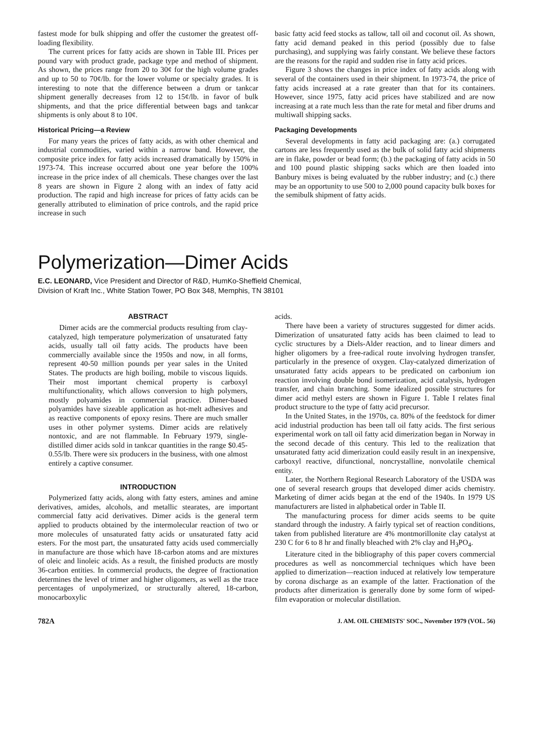fastest mode for bulk shipping and offer the customer the greatest off-loading flexibility.
The current prices for fatty acids are shown in Table III. Prices per pound vary with product grade, package type and method of shipment. As shown, the prices range from 20 to 30¢ for the high volume grades and up to 50 to 70¢/lb. for the lower volume or specialty grades. It is interesting to note that the difference between a drum or tankcar shipment generally decreases from 12 to 15¢/lb. in favor of bulk shipments, and that the price differential between bags and tankcar shipments is only about 8 to 10¢.
Historical Pricing—a Review
For many years the prices of fatty acids, as with other chemical and industrial commodities, varied within a narrow band. However, the composite price index for fatty acids increased dramatically by 150% in 1973-74. This increase occurred about one year before the 100% increase in the price index of all chemicals. These changes over the last 8 years are shown in Figure 2 along with an index of fatty acid production. The rapid and high increase for prices of fatty acids can be generally attributed to elimination of price controls, and the rapid price increase in such
basic fatty acid feed stocks as tallow, tall oil and coconut oil. As shown, fatty acid demand peaked in this period (possibly due to false purchasing), and supplying was fairly constant. We believe these factors are the reasons for the rapid and sudden rise in fatty acid prices.
Figure 3 shows the changes in price index of fatty acids along with several of the containers used in their shipment. In 1973-74, the price of fatty acids increased at a rate greater than that for its containers. However, since 1975, fatty acid prices have stabilized and are now increasing at a rate much less than the rate for metal and fiber drums and multiwall shipping sacks.
Packaging Developments
Several developments in fatty acid packaging are: (a.) corrugated cartons are less frequently used as the bulk of solid fatty acid shipments are in flake, powder or bead form; (b.) the packaging of fatty acids in 50 and 100 pound plastic shipping sacks which are then loaded into Banbury mixes is being evaluated by the rubber industry; and (c.) there may be an opportunity to use 500 to 2,000 pound capacity bulk boxes for the semibulk shipment of fatty acids.
Polymerization—Dimer Acids
E.C. LEONARD, Vice President and Director of R&D, HumKo-Sheffield Chemical,
Division of Kraft Inc., White Station Tower, PO Box 348, Memphis, TN 38101
ABSTRACT
Dimer acids are the commercial products resulting from clay-catalyzed, high temperature polymerization of unsaturated fatty acids, usually tall oil fatty acids. The products have been commercially available since the 1950s and now, in all forms, represent 40-50 million pounds per year sales in the United States. The products are high boiling, mobile to viscous liquids. Their most important chemical property is carboxyl multifunctionality, which allows conversion to high polymers, mostly polyamides in commercial practice. Dimer-based polyamides have sizeable application as hot-melt adhesives and as reactive components of epoxy resins. There are much smaller uses in other polymer systems. Dimer acids are relatively nontoxic, and are not flammable. In February 1979, single-distilled dimer acids sold in tankcar quantities in the range $0.45-0.55/lb. There were six producers in the business, with one almost entirely a captive consumer.
INTRODUCTION
Polymerized fatty acids, along with fatty esters, amines and amine derivatives, amides, alcohols, and metallic stearates, are important commercial fatty acid derivatives. Dimer acids is the general term applied to products obtained by the intermolecular reaction of two or more molecules of unsaturated fatty acids or unsaturated fatty acid esters. For the most part, the unsaturated fatty acids used commercially in manufacture are those which have 18-carbon atoms and are mixtures of oleic and linoleic acids. As a result, the finished products are mostly 36-carbon entities. In commercial products, the degree of fractionation determines the level of trimer and higher oligomers, as well as the trace percentages of unpolymerized, or structurally altered, 18-carbon, monocarboxylic
acids.
There have been a variety of structures suggested for dimer acids. Dimerization of unsaturated fatty acids has been claimed to lead to cyclic structures by a Diels-Alder reaction, and to linear dimers and higher oligomers by a free-radical route involving hydrogen transfer, particularly in the presence of oxygen. Clay-catalyzed dimerization of unsaturated fatty acids appears to be predicated on carbonium ion reaction involving double bond isomerization, acid catalysis, hydrogen transfer, and chain branching. Some idealized possible structures for dimer acid methyl esters are shown in Figure 1. Table I relates final product structure to the type of fatty acid precursor.
In the United States, in the 1970s, ca. 80% of the feedstock for dimer acid industrial production has been tall oil fatty acids. The first serious experimental work on tall oil fatty acid dimerization began in Norway in the second decade of this century. This led to the realization that unsaturated fatty acid dimerization could easily result in an inexpensive, carboxyl reactive, difunctional, noncrystalline, nonvolatile chemical entity.
Later, the Northern Regional Research Laboratory of the USDA was one of several research groups that developed dimer acids chemistry. Marketing of dimer acids began at the end of the 1940s. In 1979 US manufacturers are listed in alphabetical order in Table II.
The manufacturing process for dimer acids seems to be quite standard through the industry. A fairly typical set of reaction conditions, taken from published literature are 4% montmorillonite clay catalyst at 230 C for 6 to 8 hr and finally bleached with 2% clay and H<sub>3</sub>PO<sub>4</sub>.
Literature cited in the bibliography of this paper covers commercial procedures as well as noncommercial techniques which have been applied to dimerization—reaction induced at relatively low temperature by corona discharge as an example of the latter. Fractionation of the products after dimerization is generally done by some form of wiped-film evaporation or molecular distillation.
782A J. AM. OIL CHEMISTS' SOC., November 1979 (VOL. 56)